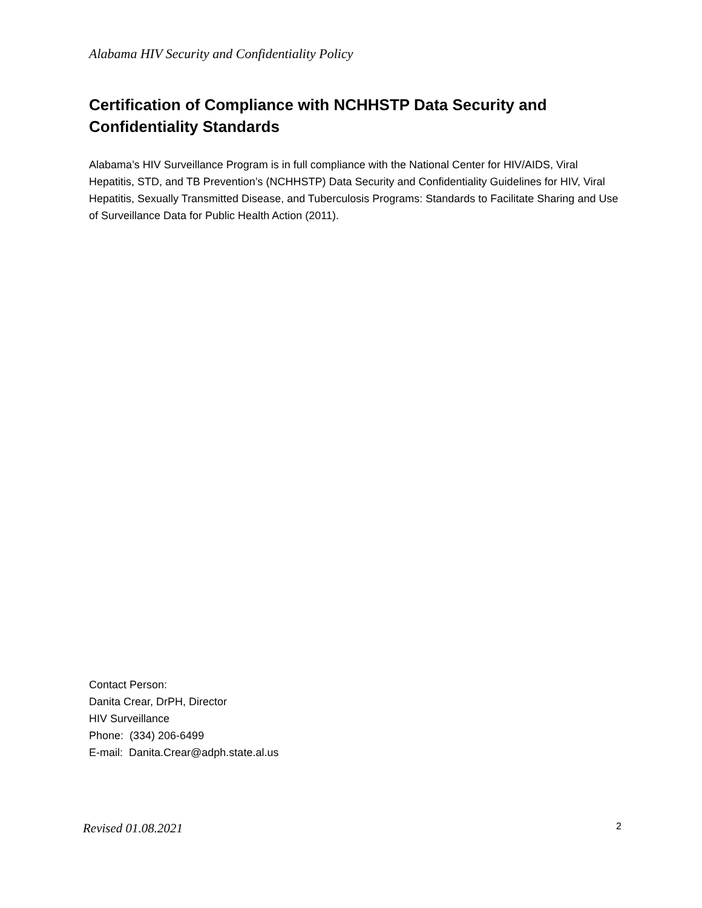Alabama HIV Security and Confidentiality Policy
Certification of Compliance with NCHHSTP Data Security and Confidentiality Standards
Alabama’s HIV Surveillance Program is in full compliance with the National Center for HIV/AIDS, Viral Hepatitis, STD, and TB Prevention’s (NCHHSTP) Data Security and Confidentiality Guidelines for HIV, Viral Hepatitis, Sexually Transmitted Disease, and Tuberculosis Programs: Standards to Facilitate Sharing and Use of Surveillance Data for Public Health Action (2011).
Contact Person:
Danita Crear, DrPH, Director
HIV Surveillance
Phone: (334) 206-6499
E-mail: Danita.Crear@adph.state.al.us
Revised 01.08.2021 2